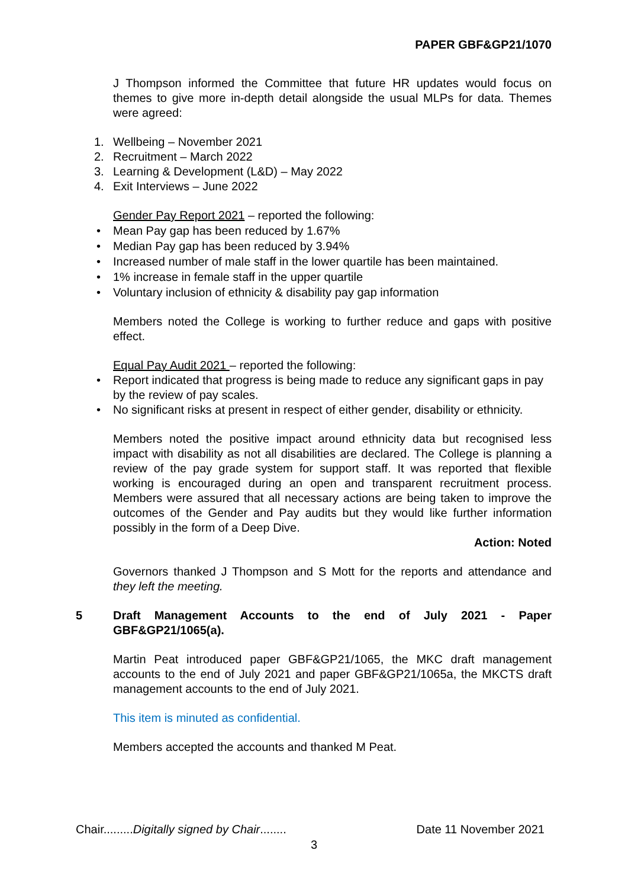PAPER GBF&GP21/1070
J Thompson informed the Committee that future HR updates would focus on themes to give more in-depth detail alongside the usual MLPs for data. Themes were agreed:
1. Wellbeing – November 2021
2. Recruitment – March 2022
3. Learning & Development (L&D) – May 2022
4. Exit Interviews – June 2022
Gender Pay Report 2021 – reported the following:
• Mean Pay gap has been reduced by 1.67%
• Median Pay gap has been reduced by 3.94%
• Increased number of male staff in the lower quartile has been maintained.
• 1% increase in female staff in the upper quartile
• Voluntary inclusion of ethnicity & disability pay gap information
Members noted the College is working to further reduce and gaps with positive effect.
Equal Pay Audit 2021 – reported the following:
• Report indicated that progress is being made to reduce any significant gaps in pay by the review of pay scales.
• No significant risks at present in respect of either gender, disability or ethnicity.
Members noted the positive impact around ethnicity data but recognised less impact with disability as not all disabilities are declared. The College is planning a review of the pay grade system for support staff. It was reported that flexible working is encouraged during an open and transparent recruitment process. Members were assured that all necessary actions are being taken to improve the outcomes of the Gender and Pay audits but they would like further information possibly in the form of a Deep Dive.
Action: Noted
Governors thanked J Thompson and S Mott for the reports and attendance and they left the meeting.
5 Draft Management Accounts to the end of July 2021 - Paper GBF&GP21/1065(a).
Martin Peat introduced paper GBF&GP21/1065, the MKC draft management accounts to the end of July 2021 and paper GBF&GP21/1065a, the MKCTS draft management accounts to the end of July 2021.
This item is minuted as confidential.
Members accepted the accounts and thanked M Peat.
Chair.........Digitally signed by Chair........ Date 11 November 2021
3